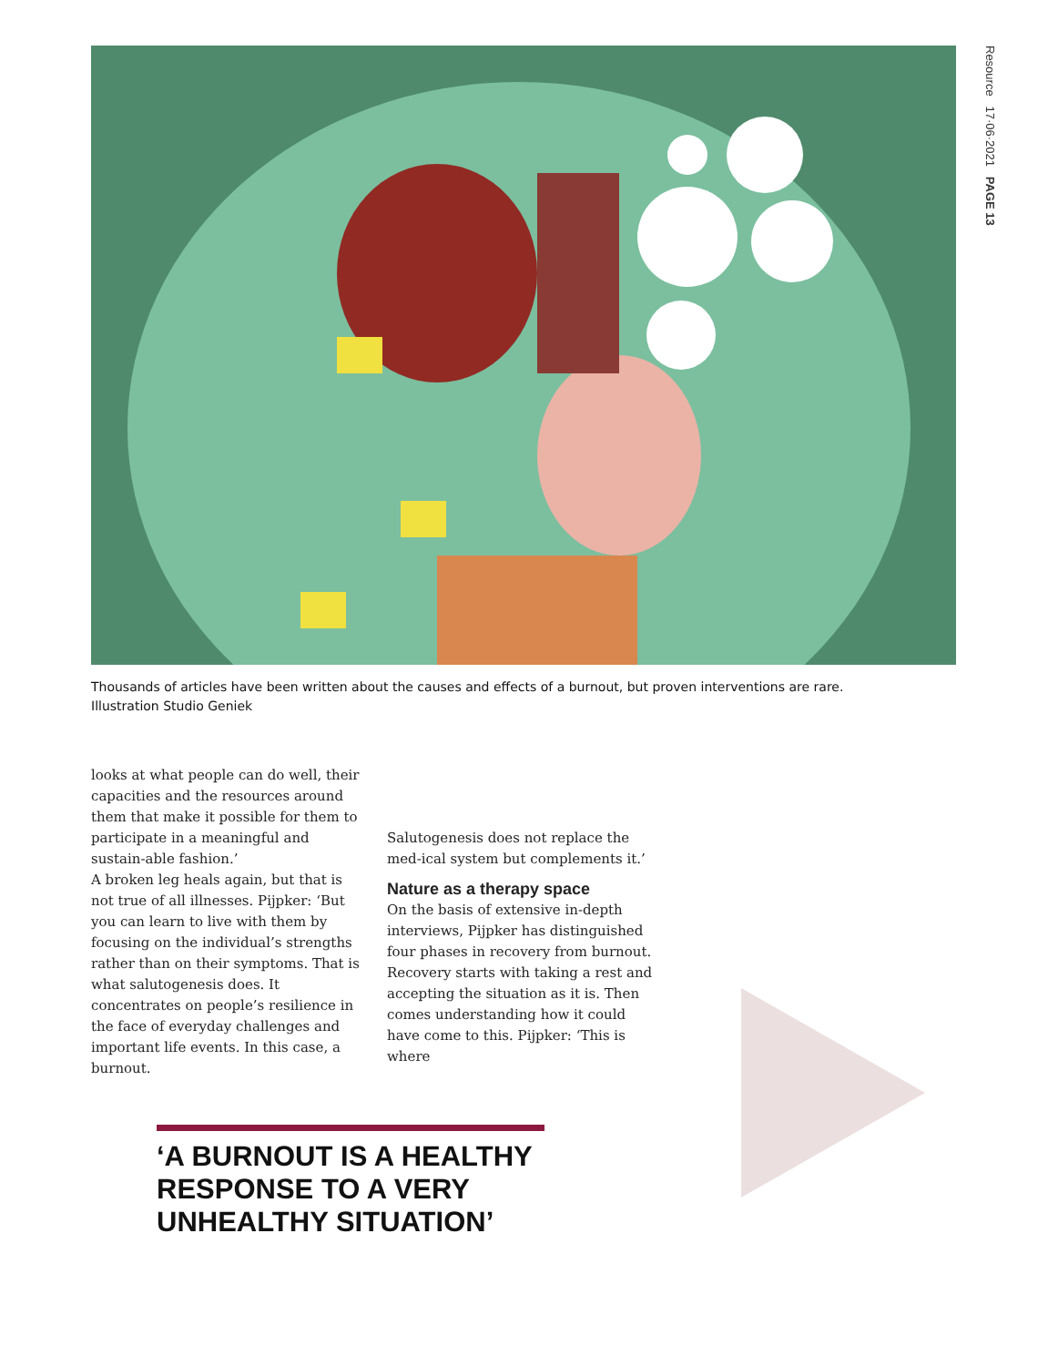Resource 17·06·2021 PAGE 13
Thousands of articles have been written about the causes and effects of a burnout, but proven interventions are rare.
Illustration Studio Geniek
looks at what people can do well, their capacities and the resources around them that make it possible for them to participate in a meaningful and sustain-able fashion.’
A broken leg heals again, but that is not true of all illnesses. Pijpker: ‘But you can learn to live with them by focusing on the individual’s strengths rather than on their symptoms. That is what salutogenesis does. It concentrates on people’s resilience in the face of everyday challenges and important life events. In this case, a burnout.
Salutogenesis does not replace the med-ical system but complements it.’
Nature as a therapy space
On the basis of extensive in-depth interviews, Pijpker has distinguished four phases in recovery from burnout. Recovery starts with taking a rest and accepting the situation as it is. Then comes understanding how it could have come to this. Pijpker: ‘This is where
‘A BURNOUT IS A HEALTHY RESPONSE TO A VERY UNHEALTHY SITUATION’